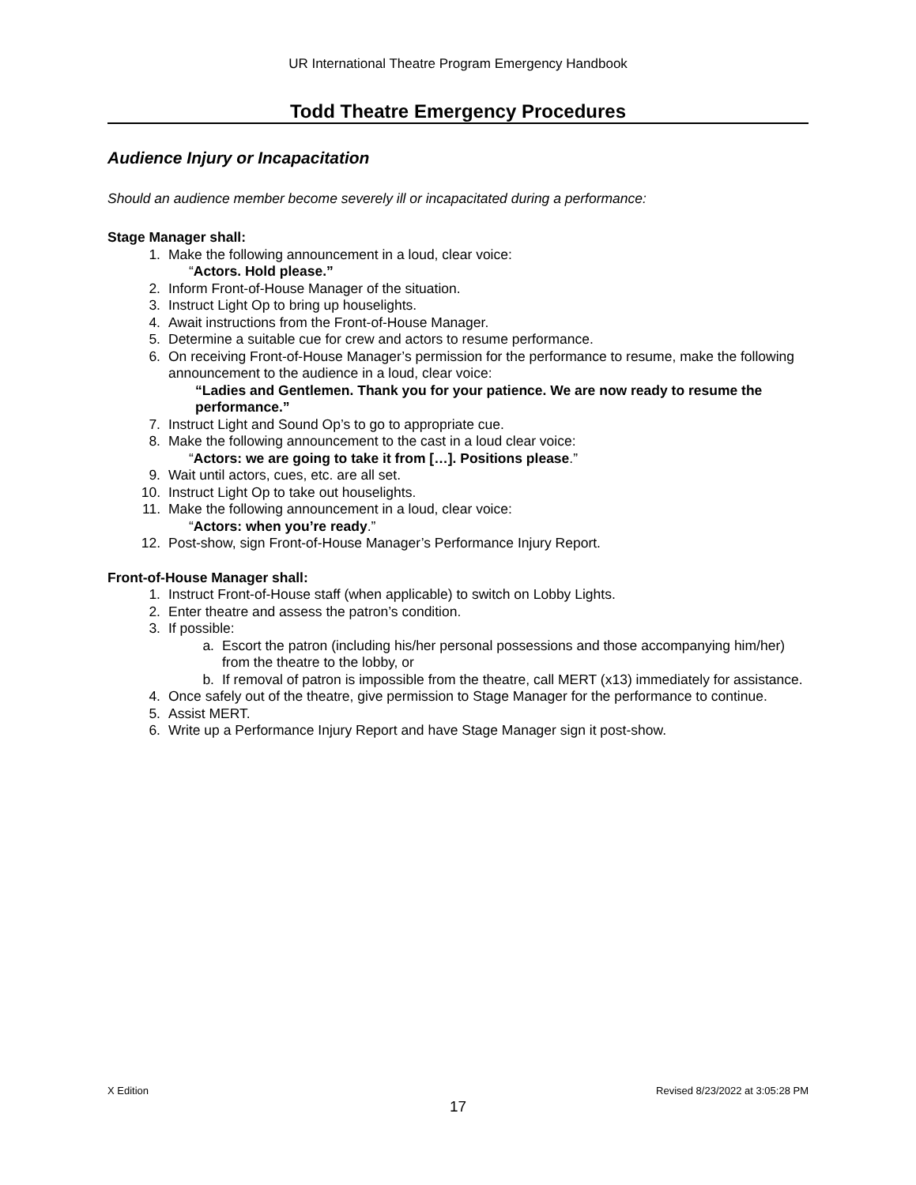UR International Theatre Program Emergency Handbook
Todd Theatre Emergency Procedures
Audience Injury or Incapacitation
Should an audience member become severely ill or incapacitated during a performance:
Stage Manager shall:
1. Make the following announcement in a loud, clear voice:
“Actors. Hold please.”
2. Inform Front-of-House Manager of the situation.
3. Instruct Light Op to bring up houselights.
4. Await instructions from the Front-of-House Manager.
5. Determine a suitable cue for crew and actors to resume performance.
6. On receiving Front-of-House Manager’s permission for the performance to resume, make the following announcement to the audience in a loud, clear voice:
“Ladies and Gentlemen. Thank you for your patience. We are now ready to resume the performance.”
7. Instruct Light and Sound Op’s to go to appropriate cue.
8. Make the following announcement to the cast in a loud clear voice:
“Actors: we are going to take it from […]. Positions please.”
9. Wait until actors, cues, etc. are all set.
10. Instruct Light Op to take out houselights.
11. Make the following announcement in a loud, clear voice:
“Actors: when you’re ready.”
12. Post-show, sign Front-of-House Manager’s Performance Injury Report.
Front-of-House Manager shall:
1. Instruct Front-of-House staff (when applicable) to switch on Lobby Lights.
2. Enter theatre and assess the patron’s condition.
3. If possible:
a. Escort the patron (including his/her personal possessions and those accompanying him/her) from the theatre to the lobby, or
b. If removal of patron is impossible from the theatre, call MERT (x13) immediately for assistance.
4. Once safely out of the theatre, give permission to Stage Manager for the performance to continue.
5. Assist MERT.
6. Write up a Performance Injury Report and have Stage Manager sign it post-show.
X Edition Revised 8/23/2022 at 3:05:28 PM
17